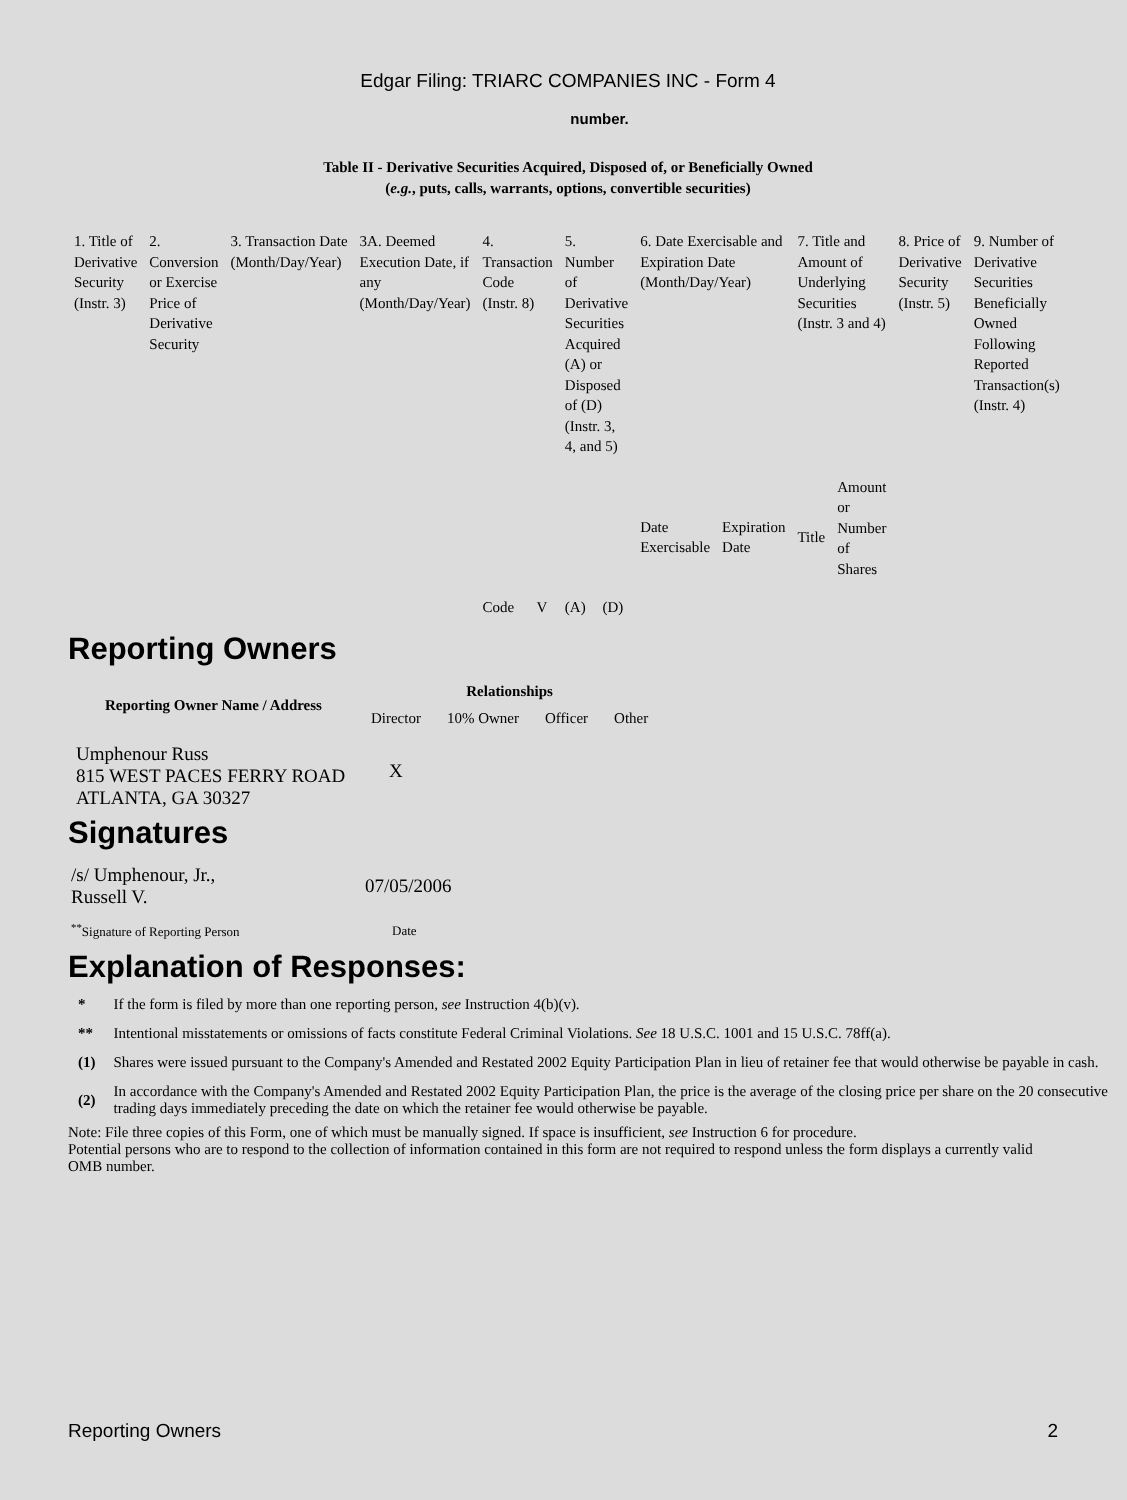Edgar Filing: TRIARC COMPANIES INC - Form 4
number.
Table II - Derivative Securities Acquired, Disposed of, or Beneficially Owned
(e.g., puts, calls, warrants, options, convertible securities)
| 1. Title of Derivative Security (Instr. 3) | 2. Conversion or Exercise Price of Derivative Security | 3. Transaction Date (Month/Day/Year) | 3A. Deemed Execution Date, if any (Month/Day/Year) | 4. Transaction Code (Instr. 8) | | 5. Number of Derivative Securities Acquired (A) or Disposed of (D) (Instr. 3, 4, and 5) | | 6. Date Exercisable and Expiration Date (Month/Day/Year) | | 7. Title and Amount of Underlying Securities (Instr. 3 and 4) | | 8. Price of Derivative Security (Instr. 5) | 9. Number of Derivative Securities Beneficially Owned Following Reported Transaction(s) (Instr. 4) |
| | | | | Code | V | (A) | (D) | Date Exercisable | Expiration Date | Title | Amount or Number of Shares | | |
Reporting Owners
| Reporting Owner Name / Address | Relationships | | | |
| --- | --- | --- | --- | --- |
| | Director | 10% Owner | Officer | Other |
| Umphenour Russ 815 WEST PACES FERRY ROAD ATLANTA, GA 30327 | X | | | |
Signatures
| /s/ Umphenour, Jr., Russell V. | 07/05/2006 |
| <sup>**</sup> Signature of Reporting Person | Date |
Explanation of Responses:
| * | If the form is filed by more than one reporting person, see Instruction 4(b)(v). |
| ** | Intentional misstatements or omissions of facts constitute Federal Criminal Violations. See 18 U.S.C. 1001 and 15 U.S.C. 78ff(a). |
| (1) | Shares were issued pursuant to the Company's Amended and Restated 2002 Equity Participation Plan in lieu of retainer fee that would otherwise be payable in cash. |
| (2) | In accordance with the Company's Amended and Restated 2002 Equity Participation Plan, the price is the average of the closing price per share on the 20 consecutive trading days immediately preceding the date on which the retainer fee would otherwise be payable. |
Note: File three copies of this Form, one of which must be manually signed. If space is insufficient, see Instruction 6 for procedure.
Potential persons who are to respond to the collection of information contained in this form are not required to respond unless the form displays a currently valid OMB number.
Reporting Owners 2